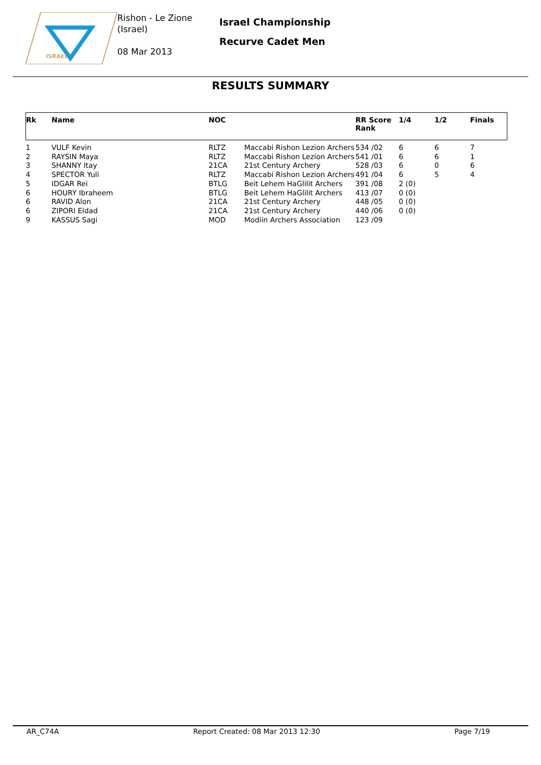ISRAEL
Rishon - Le Zione
(Israel)
08 Mar 2013
Israel Championship
Recurve Cadet Men
RESULTS SUMMARY
| Rk | Name | NOC | | RR Score Rank | 1/4 | 1/2 | Finals |
| --- | --- | --- | --- | --- | --- | --- | --- |
| 1 | VULF Kevin | RLTZ | Maccabi Rishon Lezion Archers | 534 /02 | 6 | 6 | 7 |
| 2 | RAYSIN Maya | RLTZ | Maccabi Rishon Lezion Archers | 541 /01 | 6 | 6 | 1 |
| 3 | SHANNY Itay | 21CA | 21st Century Archery | 528 /03 | 6 | 0 | 6 |
| 4 | SPECTOR Yuli | RLTZ | Maccabi Rishon Lezion Archers | 491 /04 | 6 | 5 | 4 |
| 5 | IDGAR Rei | BTLG | Beit Lehem HaGlilit Archers | 391 /08 | 2 (0) | | |
| 6 | HOURY Ibraheem | BTLG | Beit Lehem HaGlilit Archers | 413 /07 | 0 (0) | | |
| 6 | RAVID Alon | 21CA | 21st Century Archery | 448 /05 | 0 (0) | | |
| 6 | ZIPORI Eldad | 21CA | 21st Century Archery | 440 /06 | 0 (0) | | |
| 9 | KASSUS Sagi | MOD | Modiin Archers Association | 123 /09 | | | |
AR_C74A Report Created: 08 Mar 2013 12:30 Page 7/19